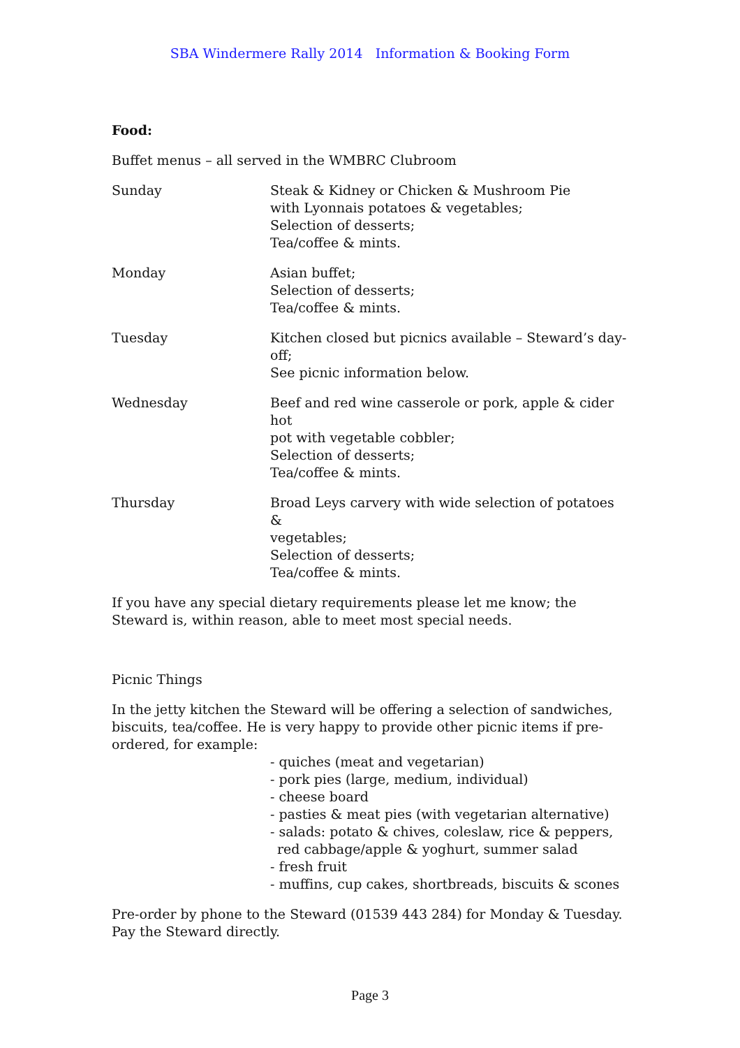SBA Windermere Rally 2014 Information & Booking Form
Food:
Buffet menus – all served in the WMBRC Clubroom
| Sunday | Steak & Kidney or Chicken & Mushroom Pie with Lyonnais potatoes & vegetables; Selection of desserts; Tea/coffee & mints. |
| Monday | Asian buffet; Selection of desserts; Tea/coffee & mints. |
| Tuesday | Kitchen closed but picnics available – Steward’s day-off; See picnic information below. |
| Wednesday | Beef and red wine casserole or pork, apple & cider hot pot with vegetable cobbler; Selection of desserts; Tea/coffee & mints. |
| Thursday | Broad Leys carvery with wide selection of potatoes & vegetables; Selection of desserts; Tea/coffee & mints. |
If you have any special dietary requirements please let me know; the Steward is, within reason, able to meet most special needs.
Picnic Things
In the jetty kitchen the Steward will be offering a selection of sandwiches, biscuits, tea/coffee. He is very happy to provide other picnic items if pre-ordered, for example:
- quiches (meat and vegetarian)
- pork pies (large, medium, individual)
- cheese board
- pasties & meat pies (with vegetarian alternative)
- salads: potato & chives, coleslaw, rice & peppers, red cabbage/apple & yoghurt, summer salad
- fresh fruit
- muffins, cup cakes, shortbreads, biscuits & scones
Pre-order by phone to the Steward (01539 443 284) for Monday & Tuesday. Pay the Steward directly.
Page 3